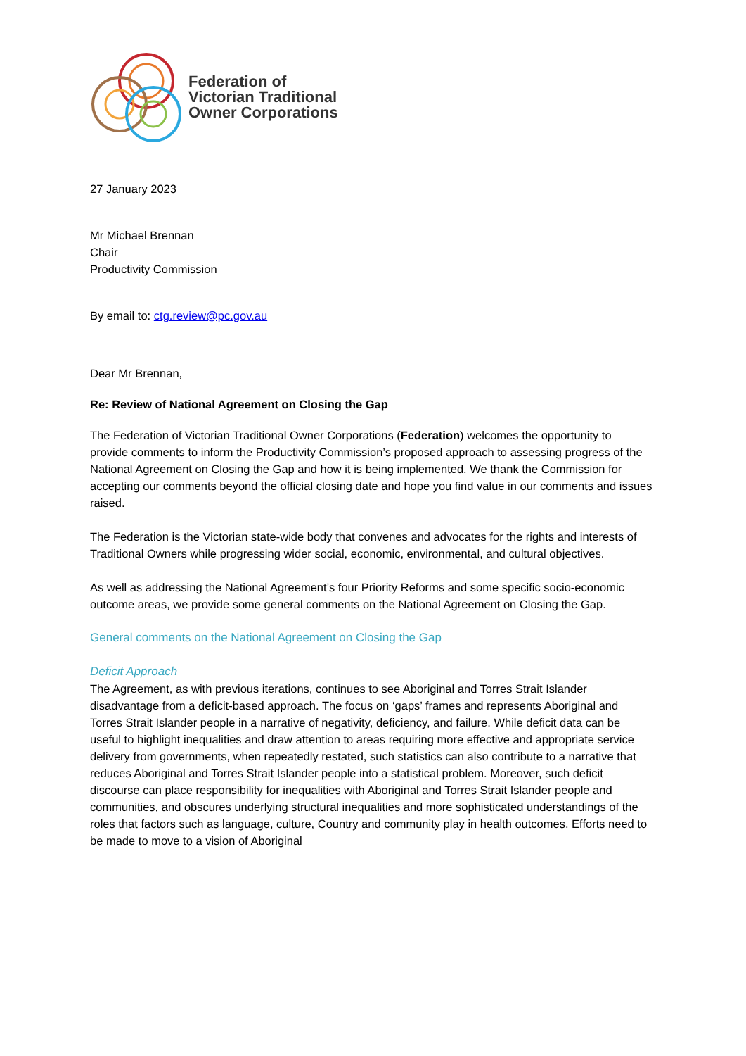Federation of
Victorian Traditional
Owner Corporations
27 January 2023
Mr Michael Brennan
Chair
Productivity Commission
By email to: ctg.review@pc.gov.au
Dear Mr Brennan,
Re: Review of National Agreement on Closing the Gap
The Federation of Victorian Traditional Owner Corporations (Federation) welcomes the opportunity to provide comments to inform the Productivity Commission’s proposed approach to assessing progress of the National Agreement on Closing the Gap and how it is being implemented. We thank the Commission for accepting our comments beyond the official closing date and hope you find value in our comments and issues raised.
The Federation is the Victorian state-wide body that convenes and advocates for the rights and interests of Traditional Owners while progressing wider social, economic, environmental, and cultural objectives.
As well as addressing the National Agreement’s four Priority Reforms and some specific socio-economic outcome areas, we provide some general comments on the National Agreement on Closing the Gap.
General comments on the National Agreement on Closing the Gap
Deficit Approach
The Agreement, as with previous iterations, continues to see Aboriginal and Torres Strait Islander disadvantage from a deficit-based approach. The focus on ‘gaps’ frames and represents Aboriginal and Torres Strait Islander people in a narrative of negativity, deficiency, and failure. While deficit data can be useful to highlight inequalities and draw attention to areas requiring more effective and appropriate service delivery from governments, when repeatedly restated, such statistics can also contribute to a narrative that reduces Aboriginal and Torres Strait Islander people into a statistical problem. Moreover, such deficit discourse can place responsibility for inequalities with Aboriginal and Torres Strait Islander people and communities, and obscures underlying structural inequalities and more sophisticated understandings of the roles that factors such as language, culture, Country and community play in health outcomes. Efforts need to be made to move to a vision of Aboriginal